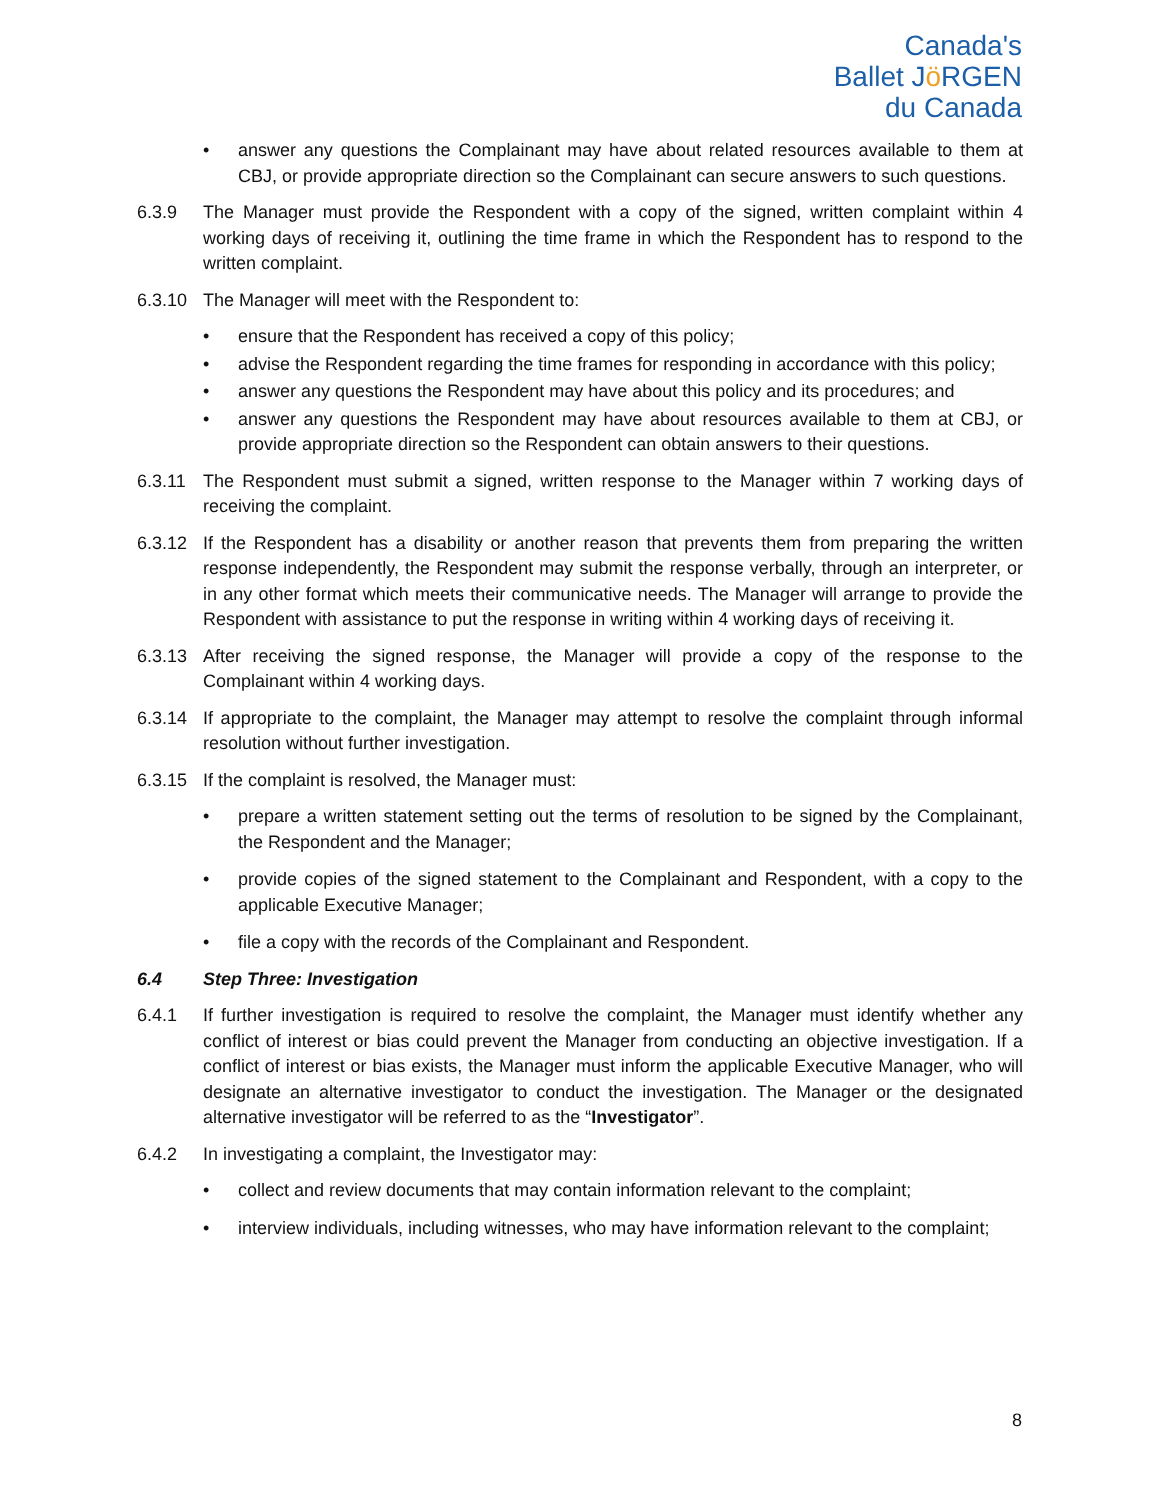Canada's
Ballet Jö RGEN
du Canada
answer any questions the Complainant may have about related resources available to them at CBJ, or provide appropriate direction so the Complainant can secure answers to such questions.
6.3.9 The Manager must provide the Respondent with a copy of the signed, written complaint within 4 working days of receiving it, outlining the time frame in which the Respondent has to respond to the written complaint.
6.3.10 The Manager will meet with the Respondent to:
ensure that the Respondent has received a copy of this policy;
advise the Respondent regarding the time frames for responding in accordance with this policy;
answer any questions the Respondent may have about this policy and its procedures; and
answer any questions the Respondent may have about resources available to them at CBJ, or provide appropriate direction so the Respondent can obtain answers to their questions.
6.3.11 The Respondent must submit a signed, written response to the Manager within 7 working days of receiving the complaint.
6.3.12 If the Respondent has a disability or another reason that prevents them from preparing the written response independently, the Respondent may submit the response verbally, through an interpreter, or in any other format which meets their communicative needs. The Manager will arrange to provide the Respondent with assistance to put the response in writing within 4 working days of receiving it.
6.3.13 After receiving the signed response, the Manager will provide a copy of the response to the Complainant within 4 working days.
6.3.14 If appropriate to the complaint, the Manager may attempt to resolve the complaint through informal resolution without further investigation.
6.3.15 If the complaint is resolved, the Manager must:
prepare a written statement setting out the terms of resolution to be signed by the Complainant, the Respondent and the Manager;
provide copies of the signed statement to the Complainant and Respondent, with a copy to the applicable Executive Manager;
file a copy with the records of the Complainant and Respondent.
6.4 Step Three: Investigation
6.4.1 If further investigation is required to resolve the complaint, the Manager must identify whether any conflict of interest or bias could prevent the Manager from conducting an objective investigation. If a conflict of interest or bias exists, the Manager must inform the applicable Executive Manager, who will designate an alternative investigator to conduct the investigation. The Manager or the designated alternative investigator will be referred to as the “Investigator”.
6.4.2 In investigating a complaint, the Investigator may:
collect and review documents that may contain information relevant to the complaint;
interview individuals, including witnesses, who may have information relevant to the complaint;
8